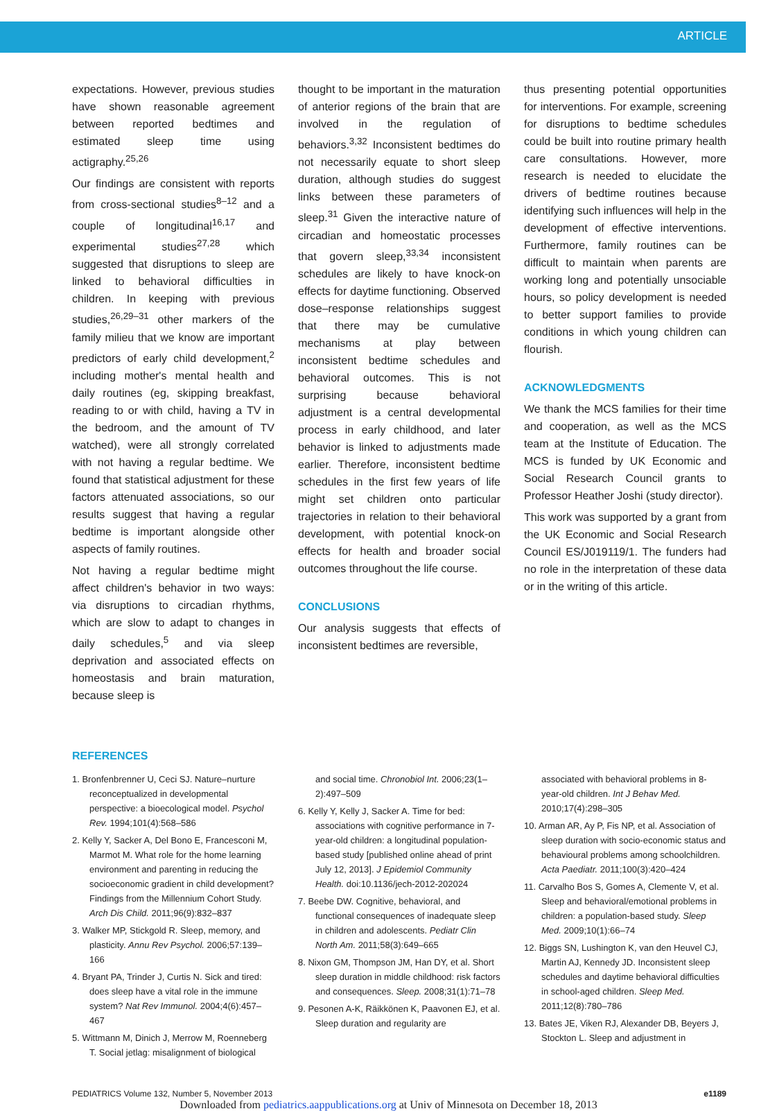ARTICLE
expectations. However, previous studies have shown reasonable agreement between reported bedtimes and estimated sleep time using actigraphy.<sup>25,26</sup>
Our findings are consistent with reports from cross-sectional studies<sup>8–12</sup> and a couple of longitudinal<sup>16,17</sup> and experimental studies<sup>27,28</sup> which suggested that disruptions to sleep are linked to behavioral difficulties in children. In keeping with previous studies,<sup>26,29–31</sup> other markers of the family milieu that we know are important predictors of early child development,<sup>2</sup> including mother's mental health and daily routines (eg, skipping breakfast, reading to or with child, having a TV in the bedroom, and the amount of TV watched), were all strongly correlated with not having a regular bedtime. We found that statistical adjustment for these factors attenuated associations, so our results suggest that having a regular bedtime is important alongside other aspects of family routines.
Not having a regular bedtime might affect children's behavior in two ways: via disruptions to circadian rhythms, which are slow to adapt to changes in daily schedules,<sup>5</sup> and via sleep deprivation and associated effects on homeostasis and brain maturation, because sleep is
thought to be important in the maturation of anterior regions of the brain that are involved in the regulation of behaviors.<sup>3,32</sup> Inconsistent bedtimes do not necessarily equate to short sleep duration, although studies do suggest links between these parameters of sleep.<sup>31</sup> Given the interactive nature of circadian and homeostatic processes that govern sleep,<sup>33,34</sup> inconsistent schedules are likely to have knock-on effects for daytime functioning. Observed dose–response relationships suggest that there may be cumulative mechanisms at play between inconsistent bedtime schedules and behavioral outcomes. This is not surprising because behavioral adjustment is a central developmental process in early childhood, and later behavior is linked to adjustments made earlier. Therefore, inconsistent bedtime schedules in the first few years of life might set children onto particular trajectories in relation to their behavioral development, with potential knock-on effects for health and broader social outcomes throughout the life course.
CONCLUSIONS
Our analysis suggests that effects of inconsistent bedtimes are reversible,
thus presenting potential opportunities for interventions. For example, screening for disruptions to bedtime schedules could be built into routine primary health care consultations. However, more research is needed to elucidate the drivers of bedtime routines because identifying such influences will help in the development of effective interventions. Furthermore, family routines can be difficult to maintain when parents are working long and potentially unsociable hours, so policy development is needed to better support families to provide conditions in which young children can flourish.
ACKNOWLEDGMENTS
We thank the MCS families for their time and cooperation, as well as the MCS team at the Institute of Education. The MCS is funded by UK Economic and Social Research Council grants to Professor Heather Joshi (study director).
This work was supported by a grant from the UK Economic and Social Research Council ES/J019119/1. The funders had no role in the interpretation of these data or in the writing of this article.
REFERENCES
1. Bronfenbrenner U, Ceci SJ. Nature–nurture reconceptualized in developmental perspective: a bioecological model. Psychol Rev. 1994;101(4):568–586
2. Kelly Y, Sacker A, Del Bono E, Francesconi M, Marmot M. What role for the home learning environment and parenting in reducing the socioeconomic gradient in child development? Findings from the Millennium Cohort Study. Arch Dis Child. 2011;96(9):832–837
3. Walker MP, Stickgold R. Sleep, memory, and plasticity. Annu Rev Psychol. 2006;57:139–166
4. Bryant PA, Trinder J, Curtis N. Sick and tired: does sleep have a vital role in the immune system? Nat Rev Immunol. 2004;4(6):457–467
5. Wittmann M, Dinich J, Merrow M, Roenneberg T. Social jetlag: misalignment of biological
and social time. Chronobiol Int. 2006;23(1–2):497–509
6. Kelly Y, Kelly J, Sacker A. Time for bed: associations with cognitive performance in 7-year-old children: a longitudinal population-based study [published online ahead of print July 12, 2013]. J Epidemiol Community Health. doi:10.1136/jech-2012-202024
7. Beebe DW. Cognitive, behavioral, and functional consequences of inadequate sleep in children and adolescents. Pediatr Clin North Am. 2011;58(3):649–665
8. Nixon GM, Thompson JM, Han DY, et al. Short sleep duration in middle childhood: risk factors and consequences. Sleep. 2008;31(1):71–78
9. Pesonen A-K, Räikkönen K, Paavonen EJ, et al. Sleep duration and regularity are
associated with behavioral problems in 8-year-old children. Int J Behav Med. 2010;17(4):298–305
10. Arman AR, Ay P, Fis NP, et al. Association of sleep duration with socio-economic status and behavioural problems among schoolchildren. Acta Paediatr. 2011;100(3):420–424
11. Carvalho Bos S, Gomes A, Clemente V, et al. Sleep and behavioral/emotional problems in children: a population-based study. Sleep Med. 2009;10(1):66–74
12. Biggs SN, Lushington K, van den Heuvel CJ, Martin AJ, Kennedy JD. Inconsistent sleep schedules and daytime behavioral difficulties in school-aged children. Sleep Med. 2011;12(8):780–786
13. Bates JE, Viken RJ, Alexander DB, Beyers J, Stockton L. Sleep and adjustment in
PEDIATRICS Volume 132, Number 5, November 2013 e1189
Downloaded from pediatrics.aappublications.org at Univ of Minnesota on December 18, 2013